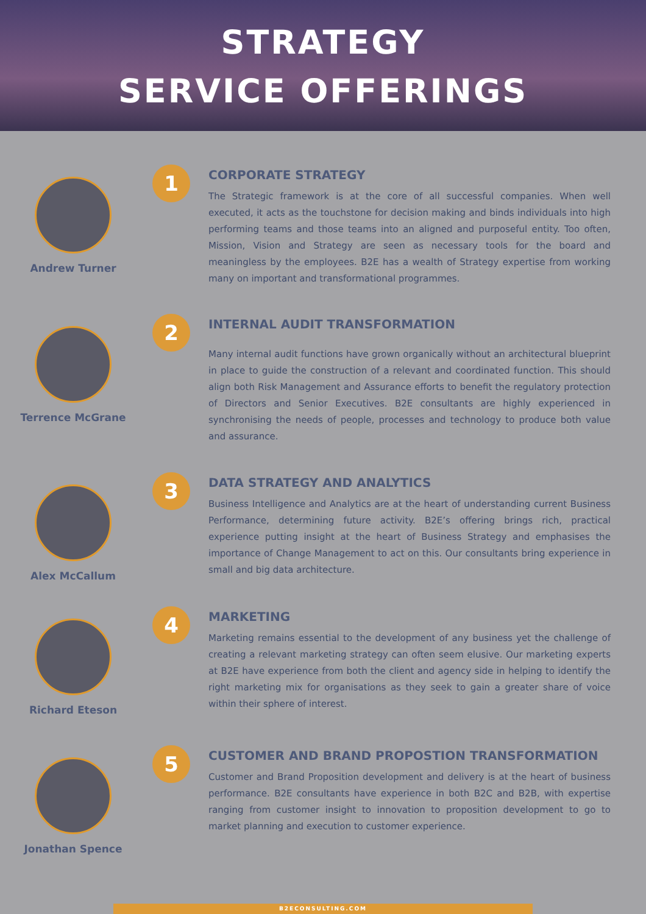STRATEGY
SERVICE OFFERINGS
Andrew Turner
1
CORPORATE STRATEGY
The Strategic framework is at the core of all successful companies. When well executed, it acts as the touchstone for decision making and binds individuals into high performing teams and those teams into an aligned and purposeful entity. Too often, Mission, Vision and Strategy are seen as necessary tools for the board and meaningless by the employees. B2E has a wealth of Strategy expertise from working many on important and transformational programmes.
Terrence McGrane
2
INTERNAL AUDIT TRANSFORMATION
Many internal audit functions have grown organically without an architectural blueprint in place to guide the construction of a relevant and coordinated function. This should align both Risk Management and Assurance efforts to benefit the regulatory protection of Directors and Senior Executives. B2E consultants are highly experienced in synchronising the needs of people, processes and technology to produce both value and assurance.
Alex McCallum
3
DATA STRATEGY AND ANALYTICS
Business Intelligence and Analytics are at the heart of understanding current Business Performance, determining future activity. B2E’s offering brings rich, practical experience putting insight at the heart of Business Strategy and emphasises the importance of Change Management to act on this. Our consultants bring experience in small and big data architecture.
Richard Eteson
4
MARKETING
Marketing remains essential to the development of any business yet the challenge of creating a relevant marketing strategy can often seem elusive. Our marketing experts at B2E have experience from both the client and agency side in helping to identify the right marketing mix for organisations as they seek to gain a greater share of voice within their sphere of interest.
Jonathan Spence
5
CUSTOMER AND BRAND PROPOSTION TRANSFORMATION
Customer and Brand Proposition development and delivery is at the heart of business performance. B2E consultants have experience in both B2C and B2B, with expertise ranging from customer insight to innovation to proposition development to go to market planning and execution to customer experience.
B2ECONSULTING.COM